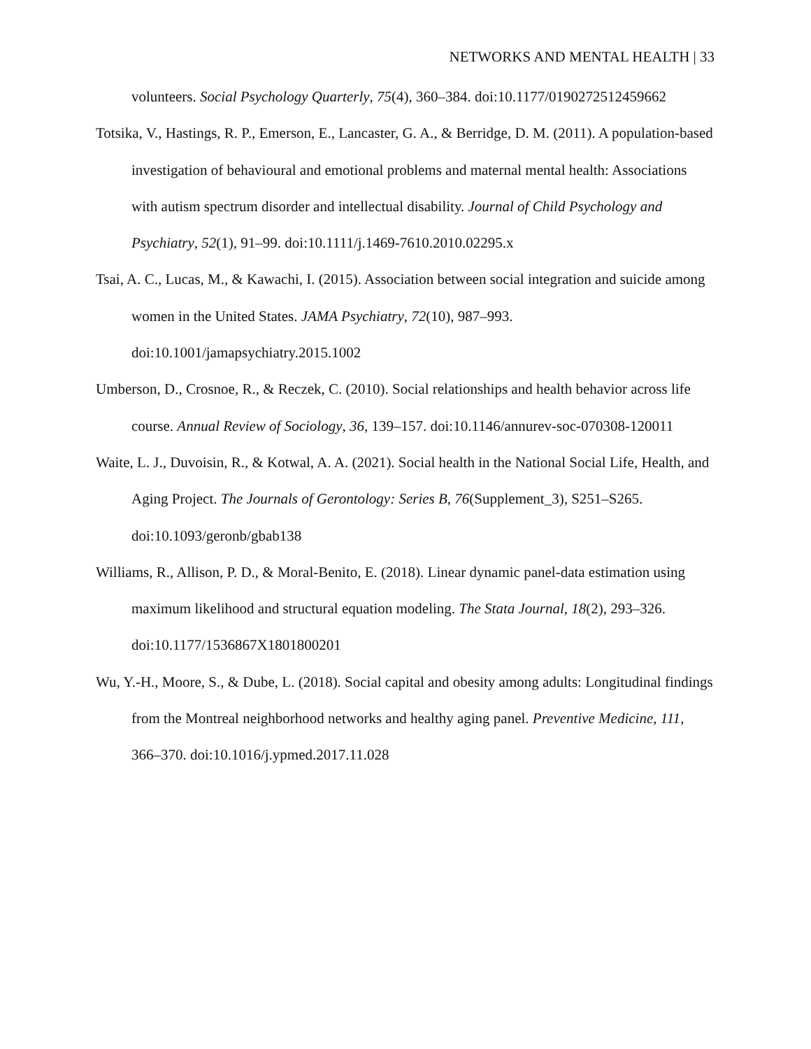NETWORKS AND MENTAL HEALTH | 33
volunteers. Social Psychology Quarterly, 75(4), 360–384. doi:10.1177/0190272512459662
Totsika, V., Hastings, R. P., Emerson, E., Lancaster, G. A., & Berridge, D. M. (2011). A population-based investigation of behavioural and emotional problems and maternal mental health: Associations with autism spectrum disorder and intellectual disability. Journal of Child Psychology and Psychiatry, 52(1), 91–99. doi:10.1111/j.1469-7610.2010.02295.x
Tsai, A. C., Lucas, M., & Kawachi, I. (2015). Association between social integration and suicide among women in the United States. JAMA Psychiatry, 72(10), 987–993. doi:10.1001/jamapsychiatry.2015.1002
Umberson, D., Crosnoe, R., & Reczek, C. (2010). Social relationships and health behavior across life course. Annual Review of Sociology, 36, 139–157. doi:10.1146/annurev-soc-070308-120011
Waite, L. J., Duvoisin, R., & Kotwal, A. A. (2021). Social health in the National Social Life, Health, and Aging Project. The Journals of Gerontology: Series B, 76(Supplement_3), S251–S265. doi:10.1093/geronb/gbab138
Williams, R., Allison, P. D., & Moral-Benito, E. (2018). Linear dynamic panel-data estimation using maximum likelihood and structural equation modeling. The Stata Journal, 18(2), 293–326. doi:10.1177/1536867X1801800201
Wu, Y.-H., Moore, S., & Dube, L. (2018). Social capital and obesity among adults: Longitudinal findings from the Montreal neighborhood networks and healthy aging panel. Preventive Medicine, 111, 366–370. doi:10.1016/j.ypmed.2017.11.028